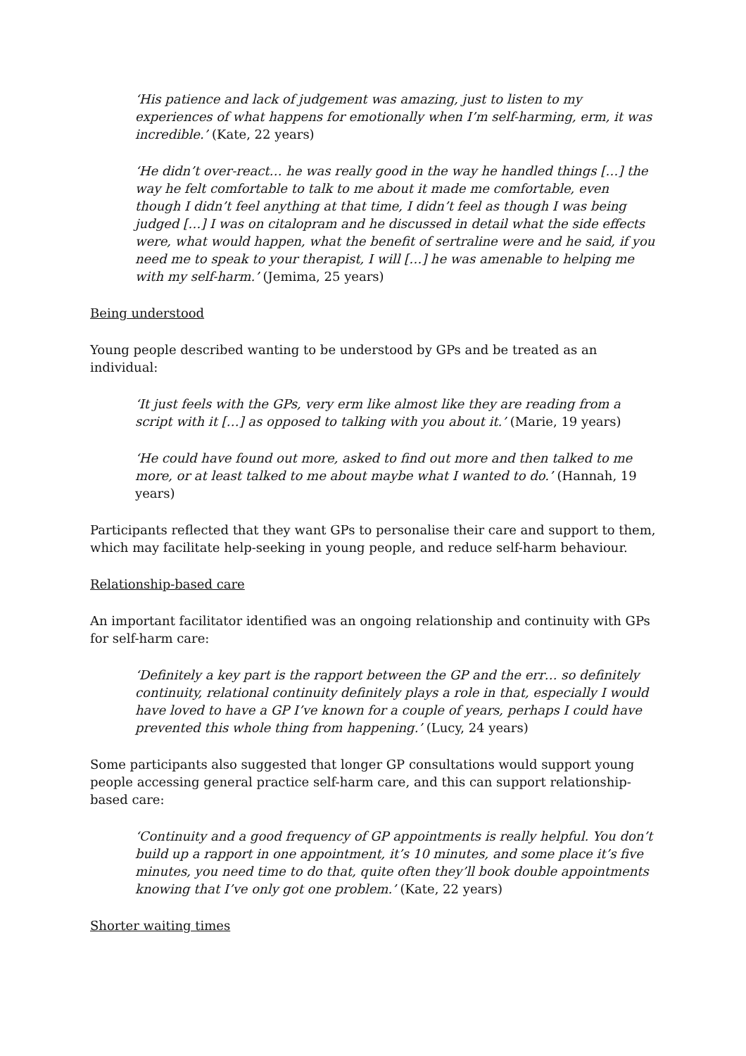‘His patience and lack of judgement was amazing, just to listen to my experiences of what happens for emotionally when I’m self-harming, erm, it was incredible.’ (Kate, 22 years)
‘He didn’t over-react… he was really good in the way he handled things […] the way he felt comfortable to talk to me about it made me comfortable, even though I didn’t feel anything at that time, I didn’t feel as though I was being judged […] I was on citalopram and he discussed in detail what the side effects were, what would happen, what the benefit of sertraline were and he said, if you need me to speak to your therapist, I will […] he was amenable to helping me with my self-harm.’ (Jemima, 25 years)
Being understood
Young people described wanting to be understood by GPs and be treated as an individual:
‘It just feels with the GPs, very erm like almost like they are reading from a script with it […] as opposed to talking with you about it.’ (Marie, 19 years)
‘He could have found out more, asked to find out more and then talked to me more, or at least talked to me about maybe what I wanted to do.’ (Hannah, 19 years)
Participants reflected that they want GPs to personalise their care and support to them, which may facilitate help-seeking in young people, and reduce self-harm behaviour.
Relationship-based care
An important facilitator identified was an ongoing relationship and continuity with GPs for self-harm care:
‘Definitely a key part is the rapport between the GP and the err… so definitely continuity, relational continuity definitely plays a role in that, especially I would have loved to have a GP I’ve known for a couple of years, perhaps I could have prevented this whole thing from happening.’ (Lucy, 24 years)
Some participants also suggested that longer GP consultations would support young people accessing general practice self-harm care, and this can support relationship-based care:
‘Continuity and a good frequency of GP appointments is really helpful. You don’t build up a rapport in one appointment, it’s 10 minutes, and some place it’s five minutes, you need time to do that, quite often they’ll book double appointments knowing that I’ve only got one problem.’ (Kate, 22 years)
Shorter waiting times